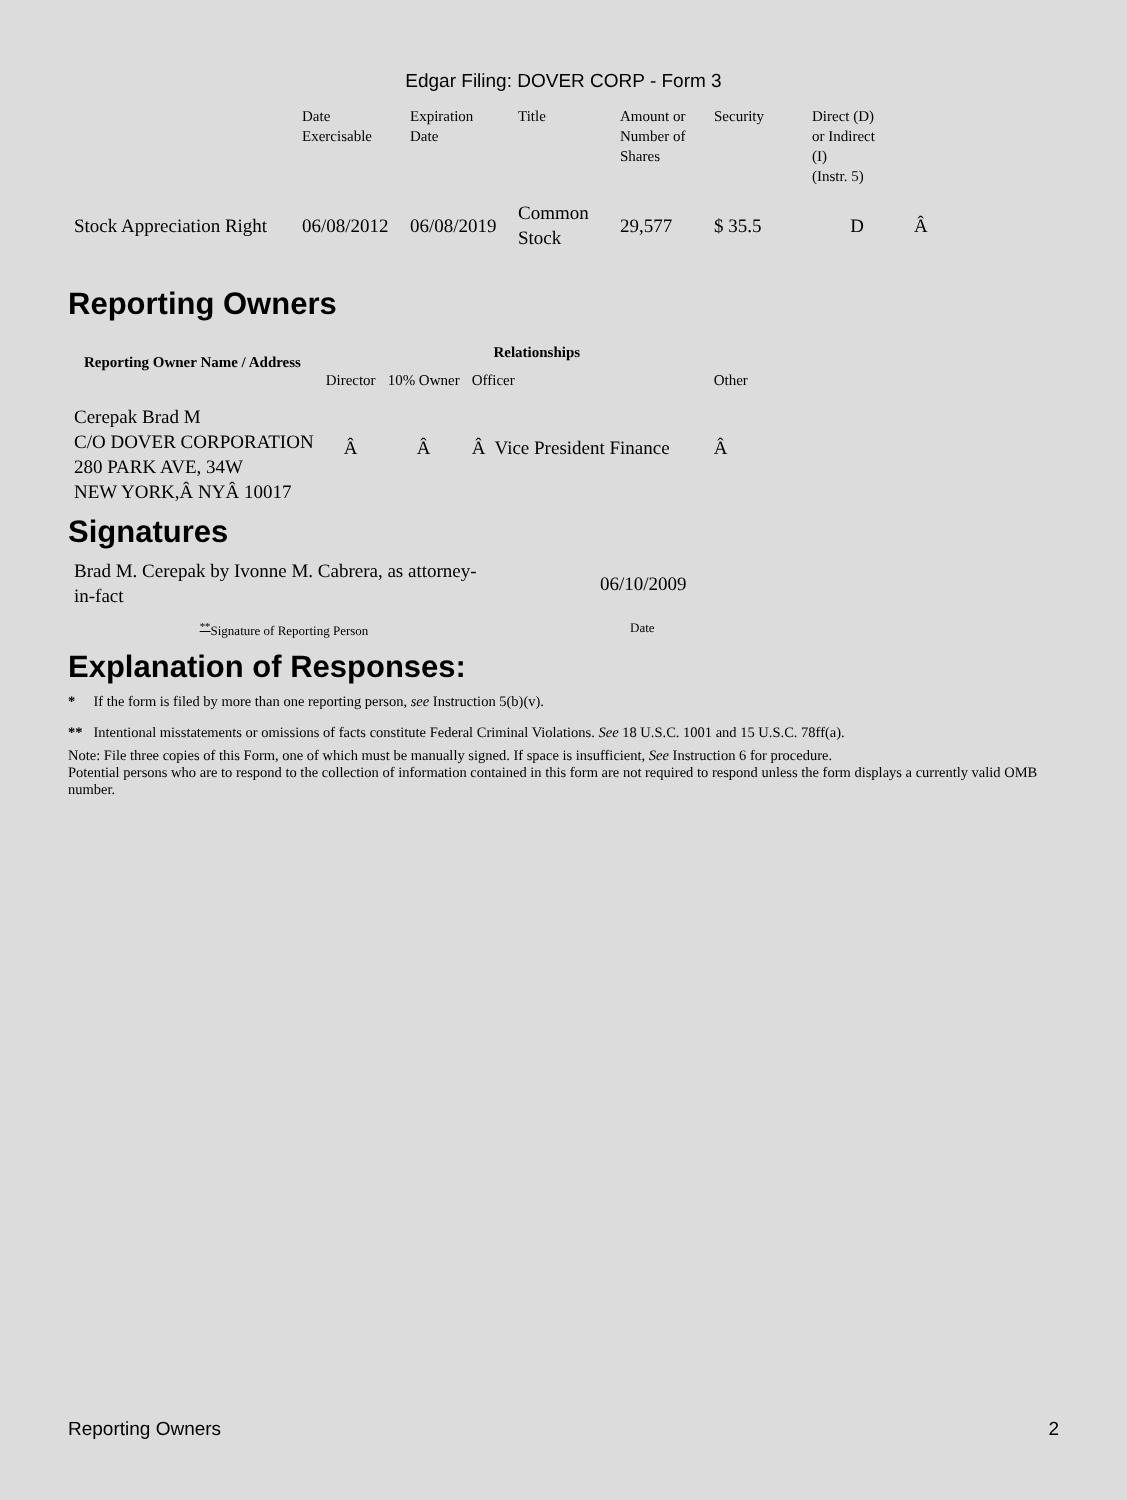Edgar Filing: DOVER CORP - Form 3
| | Date Exercisable | Expiration Date | Title | Amount or Number of Shares | Security | Direct (D) or Indirect (I) (Instr. 5) | |
| Stock Appreciation Right | 06/08/2012 | 06/08/2019 | Common Stock | 29,577 | $ 35.5 | D | Â |
Reporting Owners
| Reporting Owner Name / Address | Relationships | | | |
| --- | --- | --- | --- | --- |
| | Director | 10% Owner | Officer | Other |
| Cerepak Brad M C/O DOVER CORPORATION 280 PARK AVE, 34W NEW YORK,Â NYÂ 10017 | Â | Â | Â Vice President Finance | Â |
Signatures
| Brad M. Cerepak by Ivonne M. Cabrera, as attorney-in-fact | 06/10/2009 |
| <sup>**</sup> Signature of Reporting Person | Date |
Explanation of Responses:
* If the form is filed by more than one reporting person, see Instruction 5(b)(v).
** Intentional misstatements or omissions of facts constitute Federal Criminal Violations. See 18 U.S.C. 1001 and 15 U.S.C. 78ff(a).
Note: File three copies of this Form, one of which must be manually signed. If space is insufficient, See Instruction 6 for procedure.
Potential persons who are to respond to the collection of information contained in this form are not required to respond unless the form displays a currently valid OMB number.
Reporting Owners 2